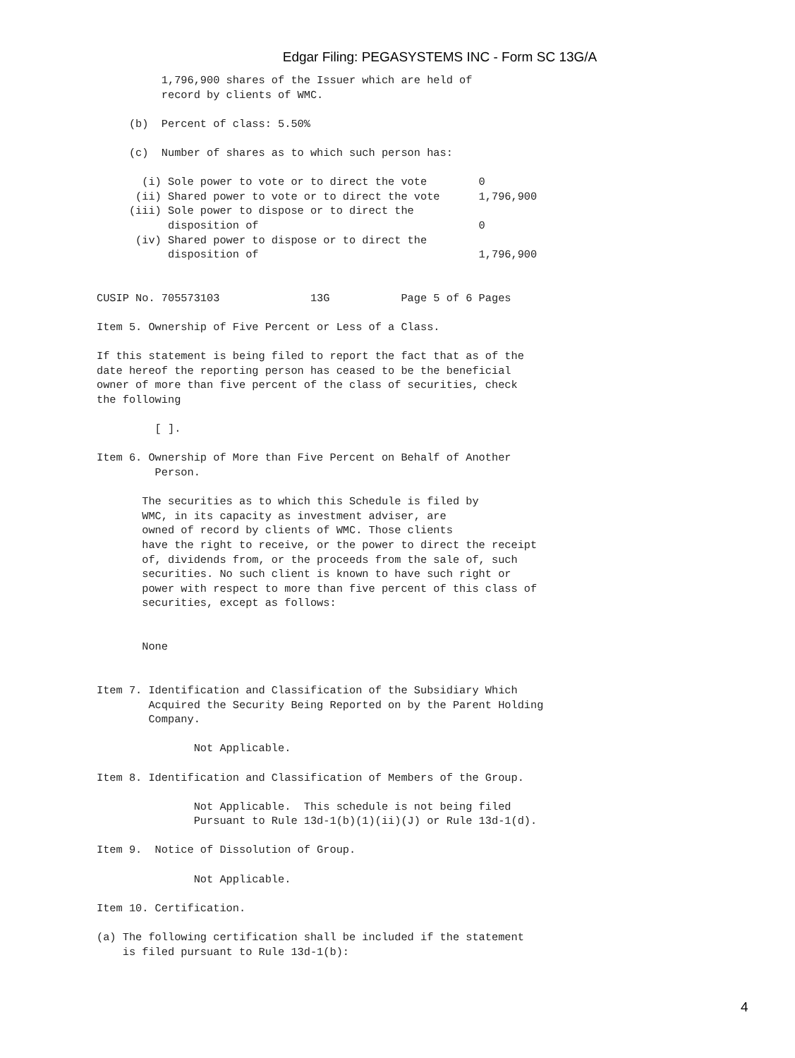Edgar Filing: PEGASYSTEMS INC - Form SC 13G/A
          1,796,900 shares of the Issuer which are held of
          record by clients of WMC.

     (b)  Percent of class: 5.50%

     (c)  Number of shares as to which such person has:

       (i) Sole power to vote or to direct the vote        0
      (ii) Shared power to vote or to direct the vote      1,796,900
     (iii) Sole power to dispose or to direct the
           disposition of                                  0
      (iv) Shared power to dispose or to direct the
           disposition of                                  1,796,900


CUSIP No. 705573103              13G           Page 5 of 6 Pages

Item 5. Ownership of Five Percent or Less of a Class.

If this statement is being filed to report the fact that as of the
date hereof the reporting person has ceased to be the beneficial
owner of more than five percent of the class of securities, check
the following

         [ ].

Item 6. Ownership of More than Five Percent on Behalf of Another
         Person.

       The securities as to which this Schedule is filed by
       WMC, in its capacity as investment adviser, are
       owned of record by clients of WMC. Those clients
       have the right to receive, or the power to direct the receipt
       of, dividends from, or the proceeds from the sale of, such
       securities. No such client is known to have such right or
       power with respect to more than five percent of this class of
       securities, except as follows:


       None


Item 7. Identification and Classification of the Subsidiary Which
        Acquired the Security Being Reported on by the Parent Holding
        Company.

               Not Applicable.

Item 8. Identification and Classification of Members of the Group.

               Not Applicable.  This schedule is not being filed
               Pursuant to Rule 13d-1(b)(1)(ii)(J) or Rule 13d-1(d).

Item 9.  Notice of Dissolution of Group.

               Not Applicable.

Item 10. Certification.

(a) The following certification shall be included if the statement
    is filed pursuant to Rule 13d-1(b):
4